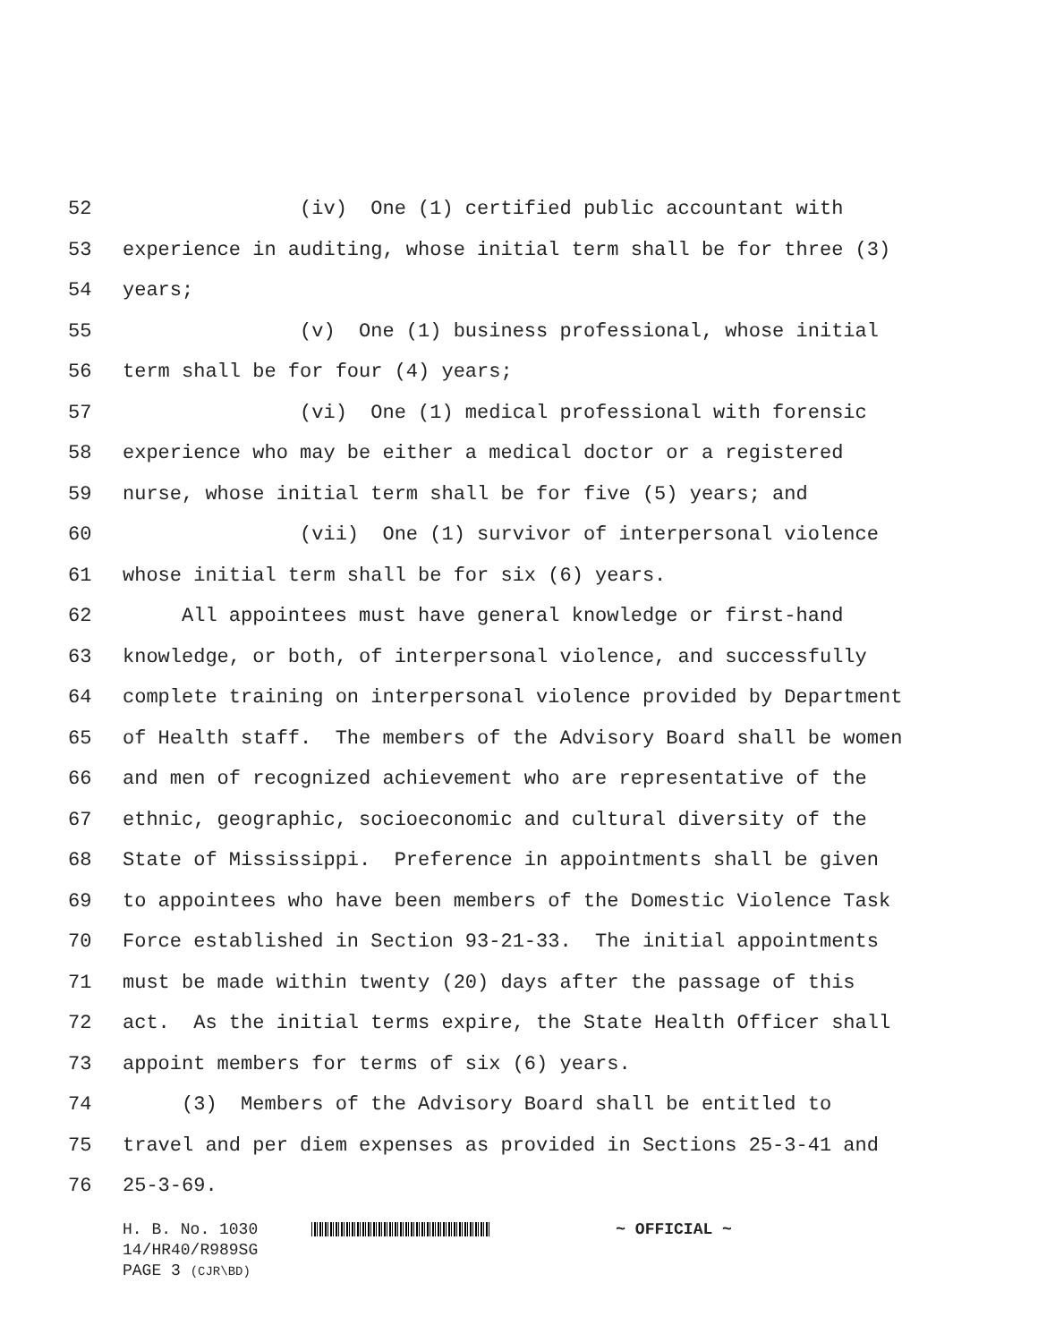52 (iv) One (1) certified public accountant with
53 experience in auditing, whose initial term shall be for three (3)
54 years;
55 (v) One (1) business professional, whose initial
56 term shall be for four (4) years;
57 (vi) One (1) medical professional with forensic
58 experience who may be either a medical doctor or a registered
59 nurse, whose initial term shall be for five (5) years; and
60 (vii) One (1) survivor of interpersonal violence
61 whose initial term shall be for six (6) years.
62 All appointees must have general knowledge or first-hand
63 knowledge, or both, of interpersonal violence, and successfully
64 complete training on interpersonal violence provided by Department
65 of Health staff. The members of the Advisory Board shall be women
66 and men of recognized achievement who are representative of the
67 ethnic, geographic, socioeconomic and cultural diversity of the
68 State of Mississippi. Preference in appointments shall be given
69 to appointees who have been members of the Domestic Violence Task
70 Force established in Section 93-21-33. The initial appointments
71 must be made within twenty (20) days after the passage of this
72 act. As the initial terms expire, the State Health Officer shall
73 appoint members for terms of six (6) years.
74 (3) Members of the Advisory Board shall be entitled to
75 travel and per diem expenses as provided in Sections 25-3-41 and
76 25-3-69.
H. B. No. 1030 ~ OFFICIAL ~
14/HR40/R989SG
PAGE 3 (CJR\BD)